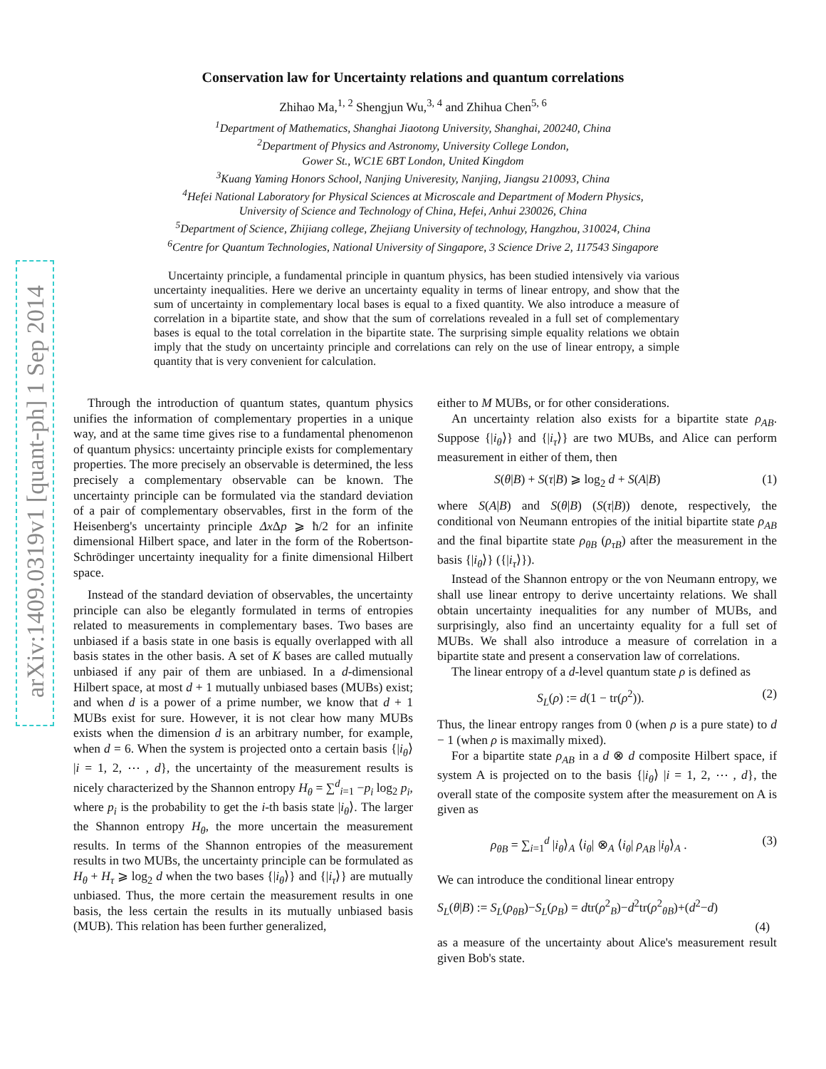arXiv:1409.0319v1 [quant-ph] 1 Sep 2014
Conservation law for Uncertainty relations and quantum correlations
Zhihao Ma,<sup>1, 2</sup> Shengjun Wu,<sup>3, 4</sup> and Zhihua Chen<sup>5, 6</sup>
<sup>1</sup> Department of Mathematics, Shanghai Jiaotong University, Shanghai, 200240, China
<sup>2</sup> Department of Physics and Astronomy, University College London,
Gower St., WC1E 6BT London, United Kingdom
<sup>3</sup> Kuang Yaming Honors School, Nanjing Univeresity, Nanjing, Jiangsu 210093, China
<sup>4</sup> Hefei National Laboratory for Physical Sciences at Microscale and Department of Modern Physics,
University of Science and Technology of China, Hefei, Anhui 230026, China
<sup>5</sup> Department of Science, Zhijiang college, Zhejiang University of technology, Hangzhou, 310024, China
<sup>6</sup> Centre for Quantum Technologies, National University of Singapore, 3 Science Drive 2, 117543 Singapore
Uncertainty principle, a fundamental principle in quantum physics, has been studied intensively via various uncertainty inequalities. Here we derive an uncertainty equality in terms of linear entropy, and show that the sum of uncertainty in complementary local bases is equal to a fixed quantity. We also introduce a measure of correlation in a bipartite state, and show that the sum of correlations revealed in a full set of complementary bases is equal to the total correlation in the bipartite state. The surprising simple equality relations we obtain imply that the study on uncertainty principle and correlations can rely on the use of linear entropy, a simple quantity that is very convenient for calculation.
Through the introduction of quantum states, quantum physics unifies the information of complementary properties in a unique way, and at the same time gives rise to a fundamental phenomenon of quantum physics: uncertainty principle exists for complementary properties. The more precisely an observable is determined, the less precisely a complementary observable can be known. The uncertainty principle can be formulated via the standard deviation of a pair of complementary observables, first in the form of the Heisenberg's uncertainty principle Δx Δp ⩾ ħ/2 for an infinite dimensional Hilbert space, and later in the form of the Robertson-Schrödinger uncertainty inequality for a finite dimensional Hilbert space.
Instead of the standard deviation of observables, the uncertainty principle can also be elegantly formulated in terms of entropies related to measurements in complementary bases. Two bases are unbiased if a basis state in one basis is equally overlapped with all basis states in the other basis. A set of K bases are called mutually unbiased if any pair of them are unbiased. In a d-dimensional Hilbert space, at most d + 1 mutually unbiased bases (MUBs) exist; and when d is a power of a prime number, we know that d + 1 MUBs exist for sure. However, it is not clear how many MUBs exists when the dimension d is an arbitrary number, for example, when d = 6. When the system is projected onto a certain basis {|i<sub>θ</sub>⟩ |i = 1, 2, ⋯ , d}, the uncertainty of the measurement results is nicely characterized by the Shannon entropy H<sub>θ</sub> = ∑<sup>d</sup><sub>i=1</sub> −p<sub>i</sub> log<sub>2</sub> p<sub>i</sub>, where p<sub>i</sub> is the probability to get the i-th basis state |i<sub>θ</sub>⟩. The larger the Shannon entropy H<sub>θ</sub>, the more uncertain the measurement results. In terms of the Shannon entropies of the measurement results in two MUBs, the uncertainty principle can be formulated as H<sub>θ</sub> + H<sub>τ</sub> ⩾ log<sub>2</sub> d when the two bases {|i<sub>θ</sub>⟩} and {|i<sub>τ</sub>⟩} are mutually unbiased. Thus, the more certain the measurement results in one basis, the less certain the results in its mutually unbiased basis (MUB). This relation has been further generalized,
either to M MUBs, or for other considerations.
An uncertainty relation also exists for a bipartite state ρ<sub>AB</sub>. Suppose {|i<sub>θ</sub>⟩} and {|i<sub>τ</sub>⟩} are two MUBs, and Alice can perform measurement in either of them, then
S(θ|B) + S(τ|B) ⩾ log<sub>2</sub> d + S(A|B) (1)
where S(A|B) and S(θ|B) (S(τ|B)) denote, respectively, the conditional von Neumann entropies of the initial bipartite state ρ<sub>AB</sub> and the final bipartite state ρ<sub>θB</sub> (ρ<sub>τB</sub>) after the measurement in the basis {|i<sub>θ</sub>⟩} ({|i<sub>τ</sub>⟩}).
Instead of the Shannon entropy or the von Neumann entropy, we shall use linear entropy to derive uncertainty relations. We shall obtain uncertainty inequalities for any number of MUBs, and surprisingly, also find an uncertainty equality for a full set of MUBs. We shall also introduce a measure of correlation in a bipartite state and present a conservation law of correlations.
The linear entropy of a d-level quantum state ρ is defined as
S<sub>L</sub>(ρ) := d(1 − tr(ρ<sup>2</sup>)). (2)
Thus, the linear entropy ranges from 0 (when ρ is a pure state) to d − 1 (when ρ is maximally mixed).
For a bipartite state ρ<sub>AB</sub> in a d ⊗ d composite Hilbert space, if system A is projected on to the basis {|i<sub>θ</sub>⟩ |i = 1, 2, ⋯ , d}, the overall state of the composite system after the measurement on A is given as
ρ<sub>θB</sub> = ∑<sub>i=1</sub><sup>d</sup> |i<sub>θ</sub>⟩<sub>A</sub> ⟨i<sub>θ</sub>| ⊗<sub>A</sub> ⟨i<sub>θ</sub>| ρ<sub>AB</sub> |i<sub>θ</sub>⟩<sub>A</sub> . (3)
We can introduce the conditional linear entropy
S<sub>L</sub>(θ|B) := S<sub>L</sub>(ρ<sub>θB</sub>)−S<sub>L</sub>(ρ<sub>B</sub>) = dtr(ρ<sup>2</sup><sub>B</sub>)−d<sup>2</sup>tr(ρ<sup>2</sup><sub>θB</sub>)+(d<sup>2</sup>−d)
(4)
as a measure of the uncertainty about Alice's measurement result given Bob's state.